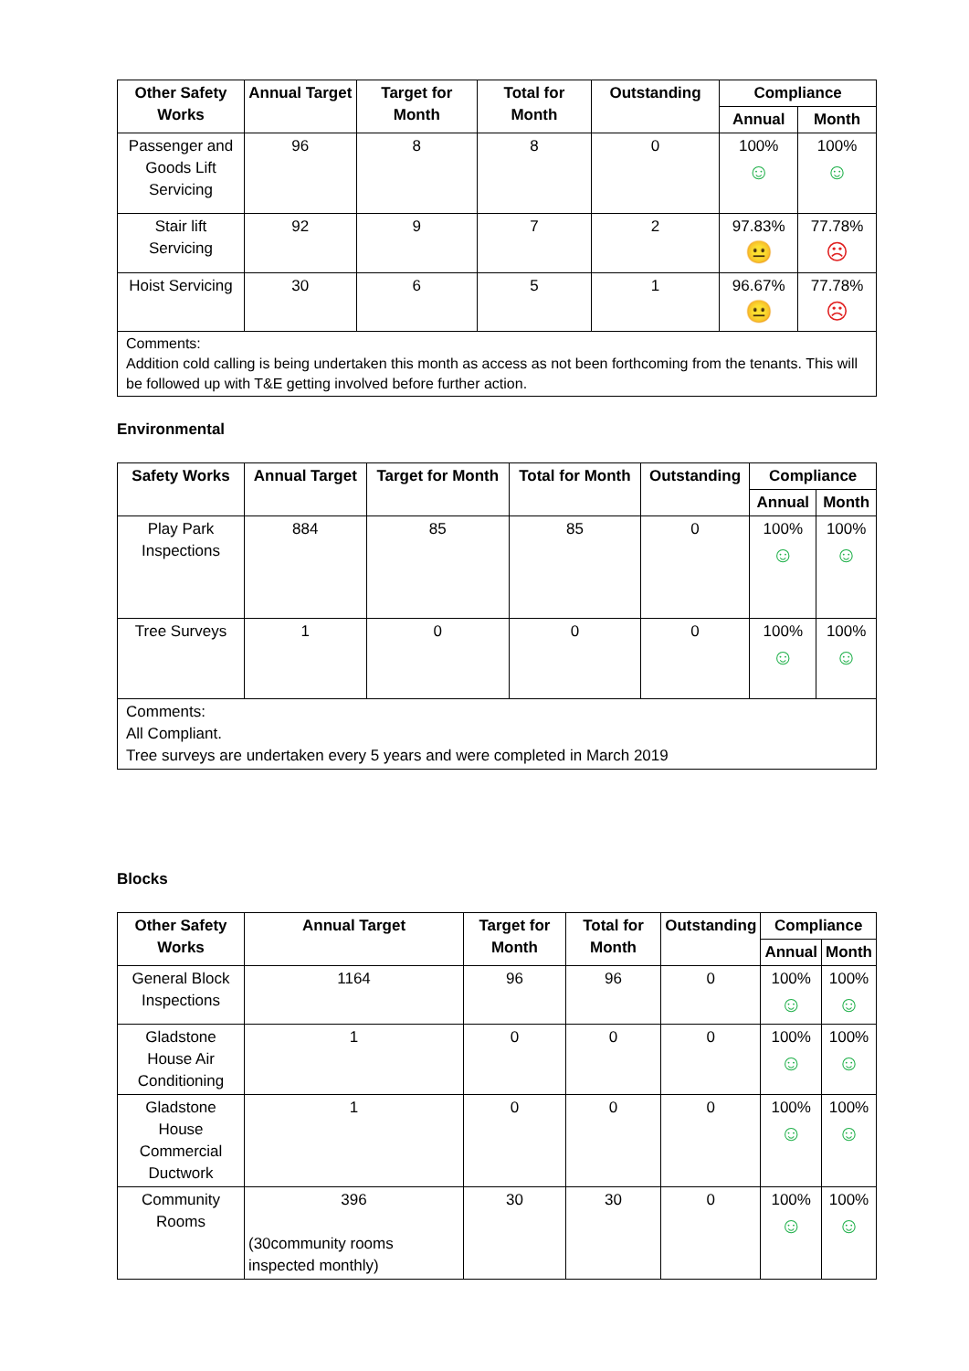| Other Safety Works | Annual Target | Target for Month | Total for Month | Outstanding | Compliance | |
| --- | --- | --- | --- | --- | --- | --- |
| | | | | | Annual | Month |
| Passenger and Goods Lift Servicing | 96 | 8 | 8 | 0 | 100% ☺ | 100% ☺ |
| Stair lift Servicing | 92 | 9 | 7 | 2 | 97.83% 😐 | 77.78% ☹ |
| Hoist Servicing | 30 | 6 | 5 | 1 | 96.67% 😐 | 77.78% ☹ |
| Comments: Addition cold calling is being undertaken this month as access as not been forthcoming from the tenants. This will be followed up with T&E getting involved before further action. | | | | | | |
Environmental
| Safety Works | Annual Target | Target for Month | Total for Month | Outstanding | Compliance | |
| --- | --- | --- | --- | --- | --- | --- |
| | | | | | Annual | Month |
| Play Park Inspections | 884 | 85 | 85 | 0 | 100% ☺ | 100% ☺ |
| Tree Surveys | 1 | 0 | 0 | 0 | 100% ☺ | 100% ☺ |
| Comments: All Compliant. Tree surveys are undertaken every 5 years and were completed in March 2019 | | | | | | |
Blocks
| Other Safety Works | Annual Target | Target for Month | Total for Month | Outstanding | Compliance | |
| --- | --- | --- | --- | --- | --- | --- |
| | | | | | Annual | Month |
| General Block Inspections | 1164 | 96 | 96 | 0 | 100% ☺ | 100% ☺ |
| Gladstone House Air Conditioning | 1 | 0 | 0 | 0 | 100% ☺ | 100% ☺ |
| Gladstone House Commercial Ductwork | 1 | 0 | 0 | 0 | 100% ☺ | 100% ☺ |
| Community Rooms | 396 (30community rooms inspected monthly) | 30 | 30 | 0 | 100% ☺ | 100% ☺ |